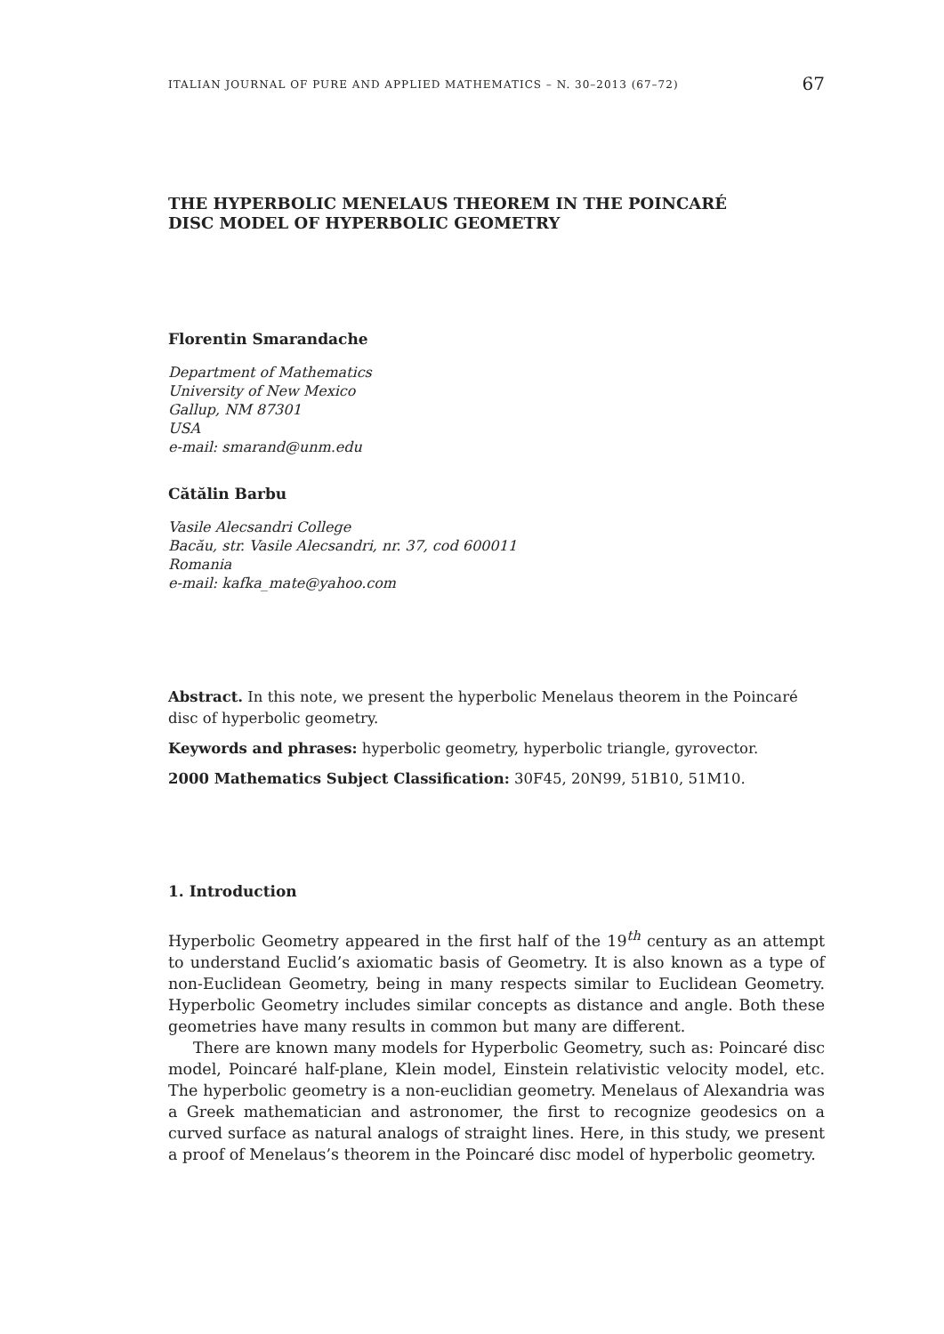ITALIAN JOURNAL OF PURE AND APPLIED MATHEMATICS – N. 30–2013 (67–72) 67
THE HYPERBOLIC MENELAUS THEOREM IN THE POINCARÉ
DISC MODEL OF HYPERBOLIC GEOMETRY
Florentin Smarandache
Department of Mathematics
University of New Mexico
Gallup, NM 87301
USA
e-mail: smarand@unm.edu
Cătălin Barbu
Vasile Alecsandri College
Bacău, str. Vasile Alecsandri, nr. 37, cod 600011
Romania
e-mail: kafka_mate@yahoo.com
Abstract. In this note, we present the hyperbolic Menelaus theorem in the Poincaré disc of hyperbolic geometry.
Keywords and phrases: hyperbolic geometry, hyperbolic triangle, gyrovector.
2000 Mathematics Subject Classification: 30F45, 20N99, 51B10, 51M10.
1. Introduction
Hyperbolic Geometry appeared in the first half of the 19<sup>th</sup> century as an attempt to understand Euclid’s axiomatic basis of Geometry. It is also known as a type of non-Euclidean Geometry, being in many respects similar to Euclidean Geometry. Hyperbolic Geometry includes similar concepts as distance and angle. Both these geometries have many results in common but many are different.
There are known many models for Hyperbolic Geometry, such as: Poincaré disc model, Poincaré half-plane, Klein model, Einstein relativistic velocity model, etc. The hyperbolic geometry is a non-euclidian geometry. Menelaus of Alexandria was a Greek mathematician and astronomer, the first to recognize geodesics on a curved surface as natural analogs of straight lines. Here, in this study, we present a proof of Menelaus’s theorem in the Poincaré disc model of hyperbolic geometry.